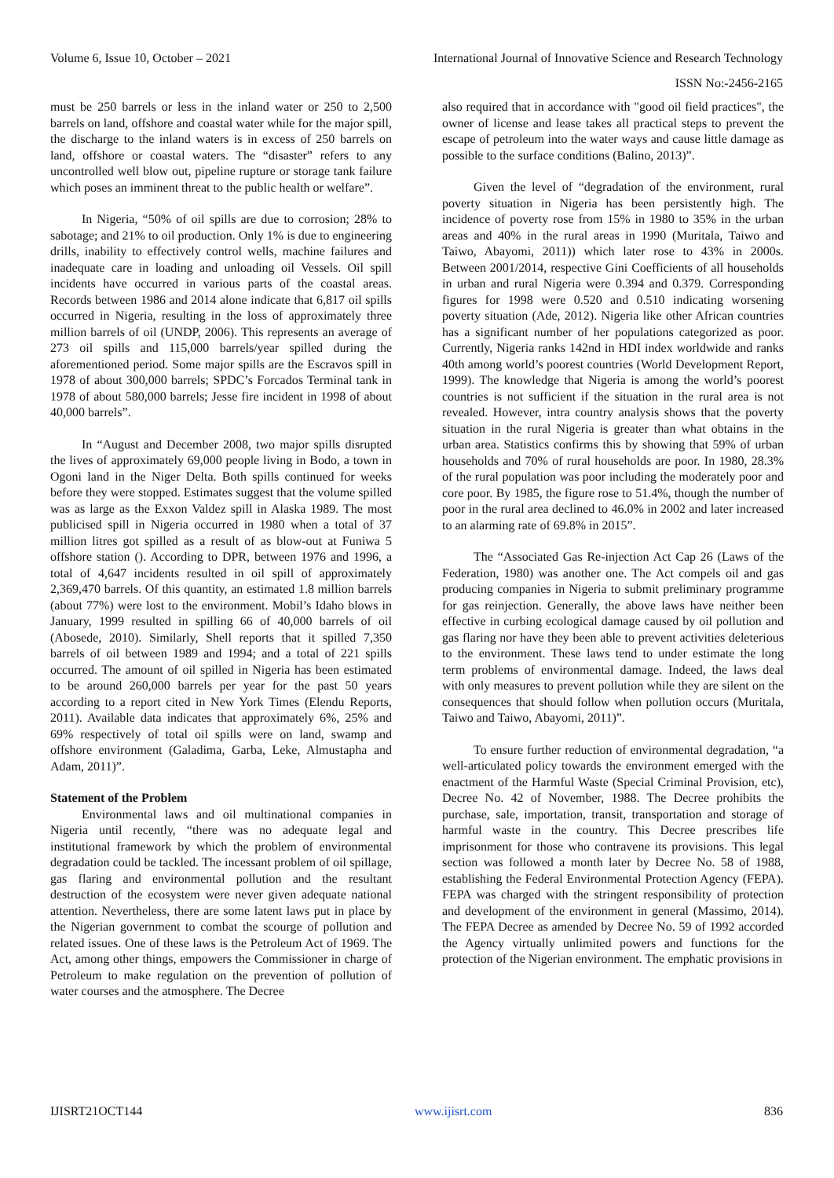Volume 6, Issue 10, October – 2021 International Journal of Innovative Science and Research Technology
ISSN No:-2456-2165
must be 250 barrels or less in the inland water or 250 to 2,500 barrels on land, offshore and coastal water while for the major spill, the discharge to the inland waters is in excess of 250 barrels on land, offshore or coastal waters. The “disaster” refers to any uncontrolled well blow out, pipeline rupture or storage tank failure which poses an imminent threat to the public health or welfare”.
In Nigeria, “50% of oil spills are due to corrosion; 28% to sabotage; and 21% to oil production. Only 1% is due to engineering drills, inability to effectively control wells, machine failures and inadequate care in loading and unloading oil Vessels. Oil spill incidents have occurred in various parts of the coastal areas. Records between 1986 and 2014 alone indicate that 6,817 oil spills occurred in Nigeria, resulting in the loss of approximately three million barrels of oil (UNDP, 2006). This represents an average of 273 oil spills and 115,000 barrels/year spilled during the aforementioned period. Some major spills are the Escravos spill in 1978 of about 300,000 barrels; SPDC’s Forcados Terminal tank in 1978 of about 580,000 barrels; Jesse fire incident in 1998 of about 40,000 barrels”.
In “August and December 2008, two major spills disrupted the lives of approximately 69,000 people living in Bodo, a town in Ogoni land in the Niger Delta. Both spills continued for weeks before they were stopped. Estimates suggest that the volume spilled was as large as the Exxon Valdez spill in Alaska 1989. The most publicised spill in Nigeria occurred in 1980 when a total of 37 million litres got spilled as a result of as blow-out at Funiwa 5 offshore station (). According to DPR, between 1976 and 1996, a total of 4,647 incidents resulted in oil spill of approximately 2,369,470 barrels. Of this quantity, an estimated 1.8 million barrels (about 77%) were lost to the environment. Mobil’s Idaho blows in January, 1999 resulted in spilling 66 of 40,000 barrels of oil (Abosede, 2010). Similarly, Shell reports that it spilled 7,350 barrels of oil between 1989 and 1994; and a total of 221 spills occurred. The amount of oil spilled in Nigeria has been estimated to be around 260,000 barrels per year for the past 50 years according to a report cited in New York Times (Elendu Reports, 2011). Available data indicates that approximately 6%, 25% and 69% respectively of total oil spills were on land, swamp and offshore environment (Galadima, Garba, Leke, Almustapha and Adam, 2011)”.
Statement of the Problem
Environmental laws and oil multinational companies in Nigeria until recently, “there was no adequate legal and institutional framework by which the problem of environmental degradation could be tackled. The incessant problem of oil spillage, gas flaring and environmental pollution and the resultant destruction of the ecosystem were never given adequate national attention. Nevertheless, there are some latent laws put in place by the Nigerian government to combat the scourge of pollution and related issues. One of these laws is the Petroleum Act of 1969. The Act, among other things, empowers the Commissioner in charge of Petroleum to make regulation on the prevention of pollution of water courses and the atmosphere. The Decree
also required that in accordance with "good oil field practices", the owner of license and lease takes all practical steps to prevent the escape of petroleum into the water ways and cause little damage as possible to the surface conditions (Balino, 2013)”.
Given the level of “degradation of the environment, rural poverty situation in Nigeria has been persistently high. The incidence of poverty rose from 15% in 1980 to 35% in the urban areas and 40% in the rural areas in 1990 (Muritala, Taiwo and Taiwo, Abayomi, 2011)) which later rose to 43% in 2000s. Between 2001/2014, respective Gini Coefficients of all households in urban and rural Nigeria were 0.394 and 0.379. Corresponding figures for 1998 were 0.520 and 0.510 indicating worsening poverty situation (Ade, 2012). Nigeria like other African countries has a significant number of her populations categorized as poor. Currently, Nigeria ranks 142nd in HDI index worldwide and ranks 40th among world’s poorest countries (World Development Report, 1999). The knowledge that Nigeria is among the world’s poorest countries is not sufficient if the situation in the rural area is not revealed. However, intra country analysis shows that the poverty situation in the rural Nigeria is greater than what obtains in the urban area. Statistics confirms this by showing that 59% of urban households and 70% of rural households are poor. In 1980, 28.3% of the rural population was poor including the moderately poor and core poor. By 1985, the figure rose to 51.4%, though the number of poor in the rural area declined to 46.0% in 2002 and later increased to an alarming rate of 69.8% in 2015”.
The “Associated Gas Re-injection Act Cap 26 (Laws of the Federation, 1980) was another one. The Act compels oil and gas producing companies in Nigeria to submit preliminary programme for gas reinjection. Generally, the above laws have neither been effective in curbing ecological damage caused by oil pollution and gas flaring nor have they been able to prevent activities deleterious to the environment. These laws tend to under estimate the long term problems of environmental damage. Indeed, the laws deal with only measures to prevent pollution while they are silent on the consequences that should follow when pollution occurs (Muritala, Taiwo and Taiwo, Abayomi, 2011)”.
To ensure further reduction of environmental degradation, “a well-articulated policy towards the environment emerged with the enactment of the Harmful Waste (Special Criminal Provision, etc), Decree No. 42 of November, 1988. The Decree prohibits the purchase, sale, importation, transit, transportation and storage of harmful waste in the country. This Decree prescribes life imprisonment for those who contravene its provisions. This legal section was followed a month later by Decree No. 58 of 1988, establishing the Federal Environmental Protection Agency (FEPA). FEPA was charged with the stringent responsibility of protection and development of the environment in general (Massimo, 2014). The FEPA Decree as amended by Decree No. 59 of 1992 accorded the Agency virtually unlimited powers and functions for the protection of the Nigerian environment. The emphatic provisions in
IJISRT21OCT144 www.ijisrt.com 836